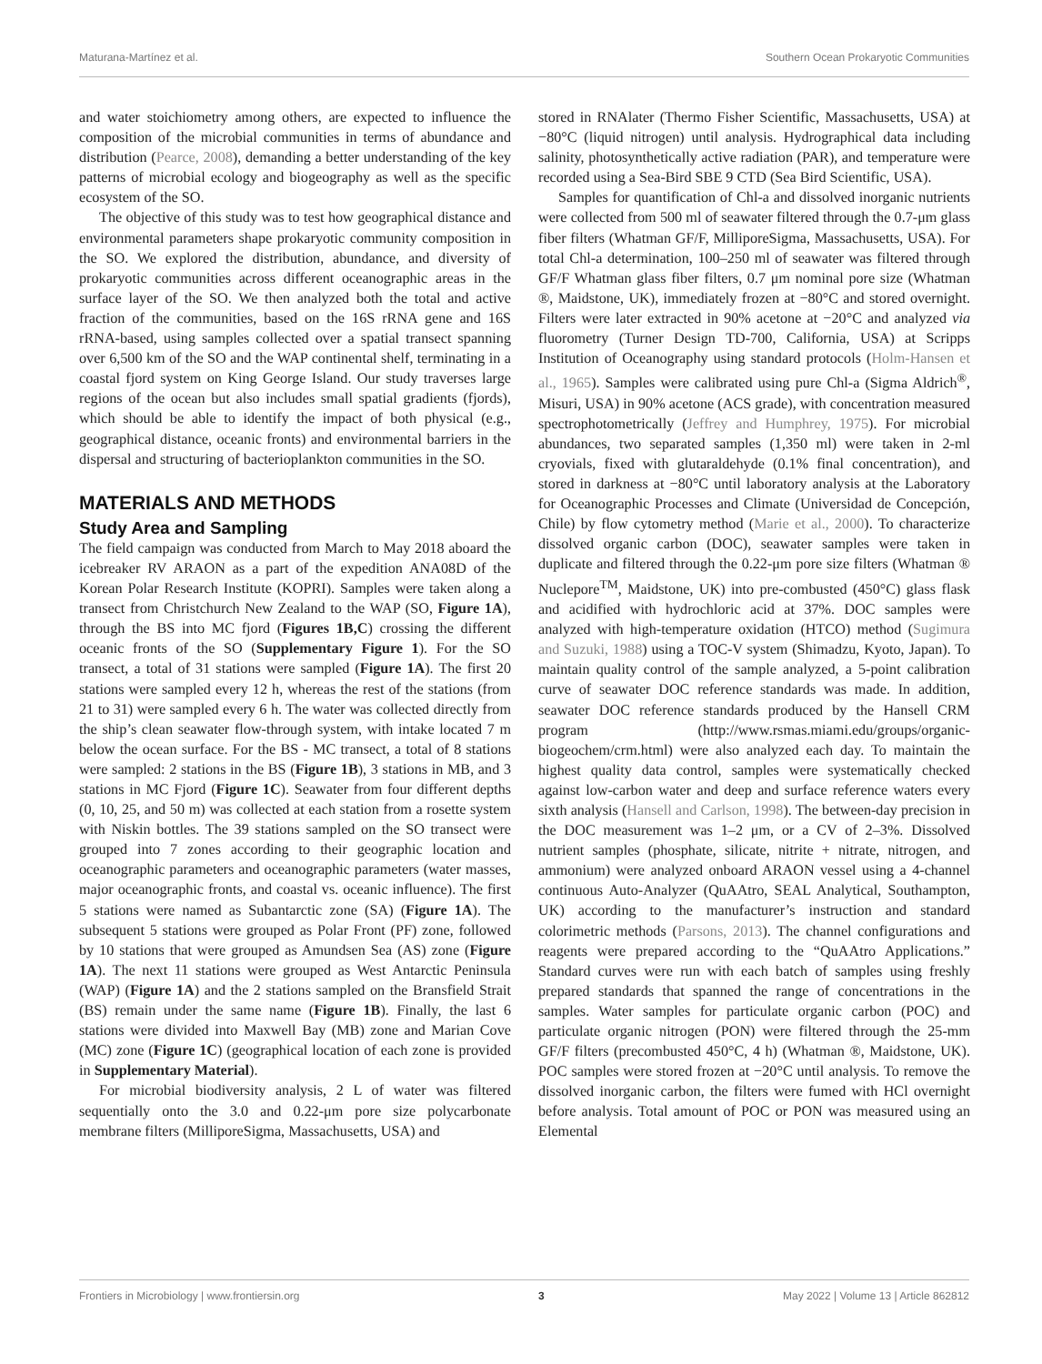Maturana-Martínez et al. Southern Ocean Prokaryotic Communities
and water stoichiometry among others, are expected to influence the composition of the microbial communities in terms of abundance and distribution (Pearce, 2008), demanding a better understanding of the key patterns of microbial ecology and biogeography as well as the specific ecosystem of the SO.
The objective of this study was to test how geographical distance and environmental parameters shape prokaryotic community composition in the SO. We explored the distribution, abundance, and diversity of prokaryotic communities across different oceanographic areas in the surface layer of the SO. We then analyzed both the total and active fraction of the communities, based on the 16S rRNA gene and 16S rRNA-based, using samples collected over a spatial transect spanning over 6,500 km of the SO and the WAP continental shelf, terminating in a coastal fjord system on King George Island. Our study traverses large regions of the ocean but also includes small spatial gradients (fjords), which should be able to identify the impact of both physical (e.g., geographical distance, oceanic fronts) and environmental barriers in the dispersal and structuring of bacterioplankton communities in the SO.
MATERIALS AND METHODS
Study Area and Sampling
The field campaign was conducted from March to May 2018 aboard the icebreaker RV ARAON as a part of the expedition ANA08D of the Korean Polar Research Institute (KOPRI). Samples were taken along a transect from Christchurch New Zealand to the WAP (SO, Figure 1A), through the BS into MC fjord (Figures 1B,C) crossing the different oceanic fronts of the SO (Supplementary Figure 1). For the SO transect, a total of 31 stations were sampled (Figure 1A). The first 20 stations were sampled every 12 h, whereas the rest of the stations (from 21 to 31) were sampled every 6 h. The water was collected directly from the ship’s clean seawater flow-through system, with intake located 7 m below the ocean surface. For the BS - MC transect, a total of 8 stations were sampled: 2 stations in the BS (Figure 1B), 3 stations in MB, and 3 stations in MC Fjord (Figure 1C). Seawater from four different depths (0, 10, 25, and 50 m) was collected at each station from a rosette system with Niskin bottles. The 39 stations sampled on the SO transect were grouped into 7 zones according to their geographic location and oceanographic parameters and oceanographic parameters (water masses, major oceanographic fronts, and coastal vs. oceanic influence). The first 5 stations were named as Subantarctic zone (SA) (Figure 1A). The subsequent 5 stations were grouped as Polar Front (PF) zone, followed by 10 stations that were grouped as Amundsen Sea (AS) zone (Figure 1A). The next 11 stations were grouped as West Antarctic Peninsula (WAP) (Figure 1A) and the 2 stations sampled on the Bransfield Strait (BS) remain under the same name (Figure 1B). Finally, the last 6 stations were divided into Maxwell Bay (MB) zone and Marian Cove (MC) zone (Figure 1C) (geographical location of each zone is provided in Supplementary Material).
For microbial biodiversity analysis, 2 L of water was filtered sequentially onto the 3.0 and 0.22-μm pore size polycarbonate membrane filters (MilliporeSigma, Massachusetts, USA) and
stored in RNAlater (Thermo Fisher Scientific, Massachusetts, USA) at −80°C (liquid nitrogen) until analysis. Hydrographical data including salinity, photosynthetically active radiation (PAR), and temperature were recorded using a Sea-Bird SBE 9 CTD (Sea Bird Scientific, USA).
Samples for quantification of Chl-a and dissolved inorganic nutrients were collected from 500 ml of seawater filtered through the 0.7-μm glass fiber filters (Whatman GF/F, MilliporeSigma, Massachusetts, USA). For total Chl-a determination, 100–250 ml of seawater was filtered through GF/F Whatman glass fiber filters, 0.7 μm nominal pore size (Whatman ®, Maidstone, UK), immediately frozen at −80°C and stored overnight. Filters were later extracted in 90% acetone at −20°C and analyzed via fluorometry (Turner Design TD-700, California, USA) at Scripps Institution of Oceanography using standard protocols (Holm-Hansen et al., 1965). Samples were calibrated using pure Chl-a (Sigma Aldrich<sup>®</sup>, Misuri, USA) in 90% acetone (ACS grade), with concentration measured spectrophotometrically (Jeffrey and Humphrey, 1975). For microbial abundances, two separated samples (1,350 ml) were taken in 2-ml cryovials, fixed with glutaraldehyde (0.1% final concentration), and stored in darkness at −80°C until laboratory analysis at the Laboratory for Oceanographic Processes and Climate (Universidad de Concepción, Chile) by flow cytometry method (Marie et al., 2000). To characterize dissolved organic carbon (DOC), seawater samples were taken in duplicate and filtered through the 0.22-μm pore size filters (Whatman ® Nuclepore<sup>TM</sup>, Maidstone, UK) into pre-combusted (450°C) glass flask and acidified with hydrochloric acid at 37%. DOC samples were analyzed with high-temperature oxidation (HTCO) method (Sugimura and Suzuki, 1988) using a TOC-V system (Shimadzu, Kyoto, Japan). To maintain quality control of the sample analyzed, a 5-point calibration curve of seawater DOC reference standards was made. In addition, seawater DOC reference standards produced by the Hansell CRM program (http://www.rsmas.miami.edu/groups/organic-biogeochem/crm.html) were also analyzed each day. To maintain the highest quality data control, samples were systematically checked against low-carbon water and deep and surface reference waters every sixth analysis (Hansell and Carlson, 1998). The between-day precision in the DOC measurement was 1–2 μm, or a CV of 2–3%. Dissolved nutrient samples (phosphate, silicate, nitrite + nitrate, nitrogen, and ammonium) were analyzed onboard ARAON vessel using a 4-channel continuous Auto-Analyzer (QuAAtro, SEAL Analytical, Southampton, UK) according to the manufacturer’s instruction and standard colorimetric methods (Parsons, 2013). The channel configurations and reagents were prepared according to the “QuAAtro Applications.” Standard curves were run with each batch of samples using freshly prepared standards that spanned the range of concentrations in the samples. Water samples for particulate organic carbon (POC) and particulate organic nitrogen (PON) were filtered through the 25-mm GF/F filters (precombusted 450°C, 4 h) (Whatman ®, Maidstone, UK). POC samples were stored frozen at −20°C until analysis. To remove the dissolved inorganic carbon, the filters were fumed with HCl overnight before analysis. Total amount of POC or PON was measured using an Elemental
Frontiers in Microbiology | www.frontiersin.org 3 May 2022 | Volume 13 | Article 862812